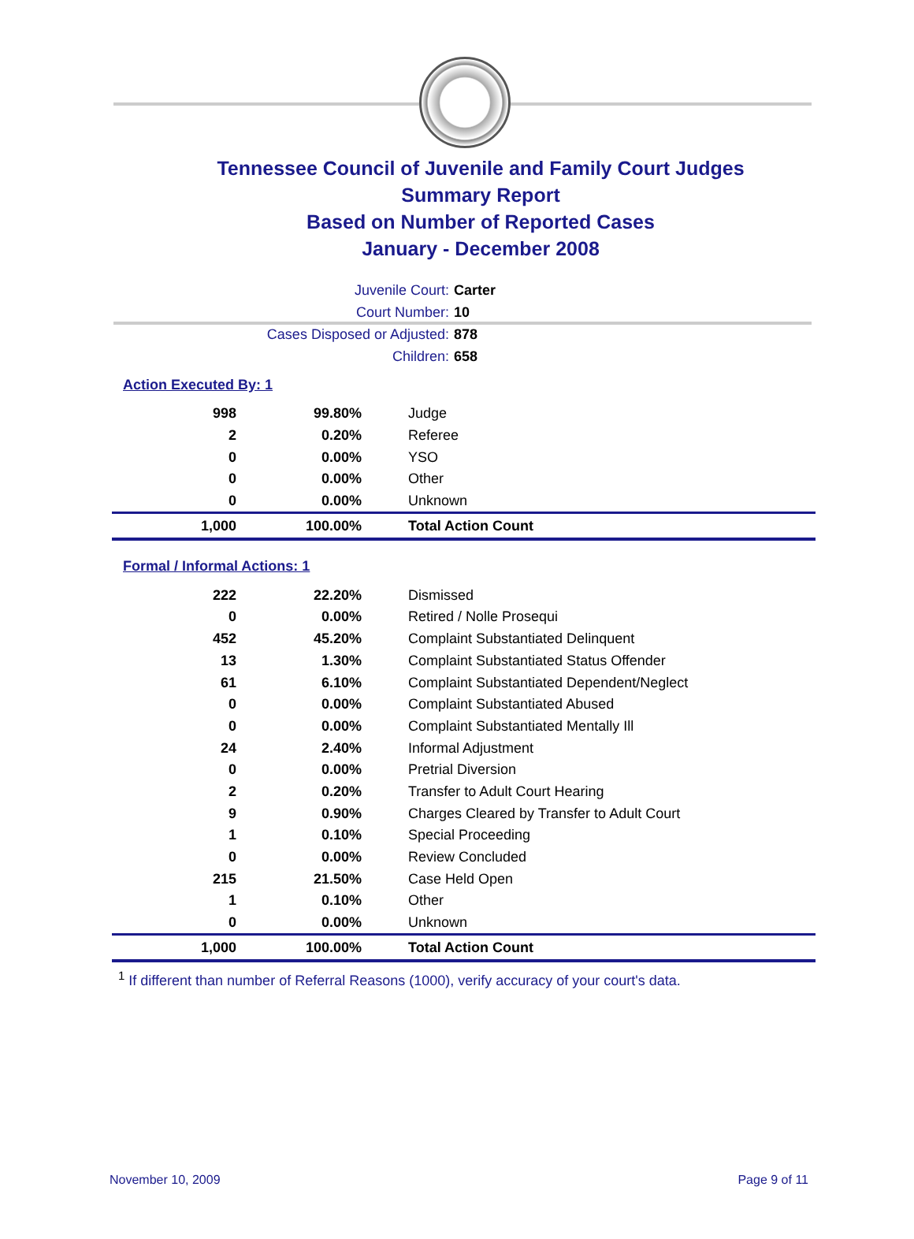Tennessee Council of Juvenile and Family Court Judges
Summary Report
Based on Number of Reported Cases
January - December 2008
Juvenile Court: Carter
Court Number: 10
Cases Disposed or Adjusted: 878
Children: 658
Action Executed By: 1
| 998 | 99.80% | Judge |
| 2 | 0.20% | Referee |
| 0 | 0.00% | YSO |
| 0 | 0.00% | Other |
| 0 | 0.00% | Unknown |
| 1,000 | 100.00% | Total Action Count |
Formal / Informal Actions: 1
| 222 | 22.20% | Dismissed |
| 0 | 0.00% | Retired / Nolle Prosequi |
| 452 | 45.20% | Complaint Substantiated Delinquent |
| 13 | 1.30% | Complaint Substantiated Status Offender |
| 61 | 6.10% | Complaint Substantiated Dependent/Neglect |
| 0 | 0.00% | Complaint Substantiated Abused |
| 0 | 0.00% | Complaint Substantiated Mentally Ill |
| 24 | 2.40% | Informal Adjustment |
| 0 | 0.00% | Pretrial Diversion |
| 2 | 0.20% | Transfer to Adult Court Hearing |
| 9 | 0.90% | Charges Cleared by Transfer to Adult Court |
| 1 | 0.10% | Special Proceeding |
| 0 | 0.00% | Review Concluded |
| 215 | 21.50% | Case Held Open |
| 1 | 0.10% | Other |
| 0 | 0.00% | Unknown |
| 1,000 | 100.00% | Total Action Count |
<sup>1</sup> If different than number of Referral Reasons (1000), verify accuracy of your court's data.
November 10, 2009 Page 9 of 11